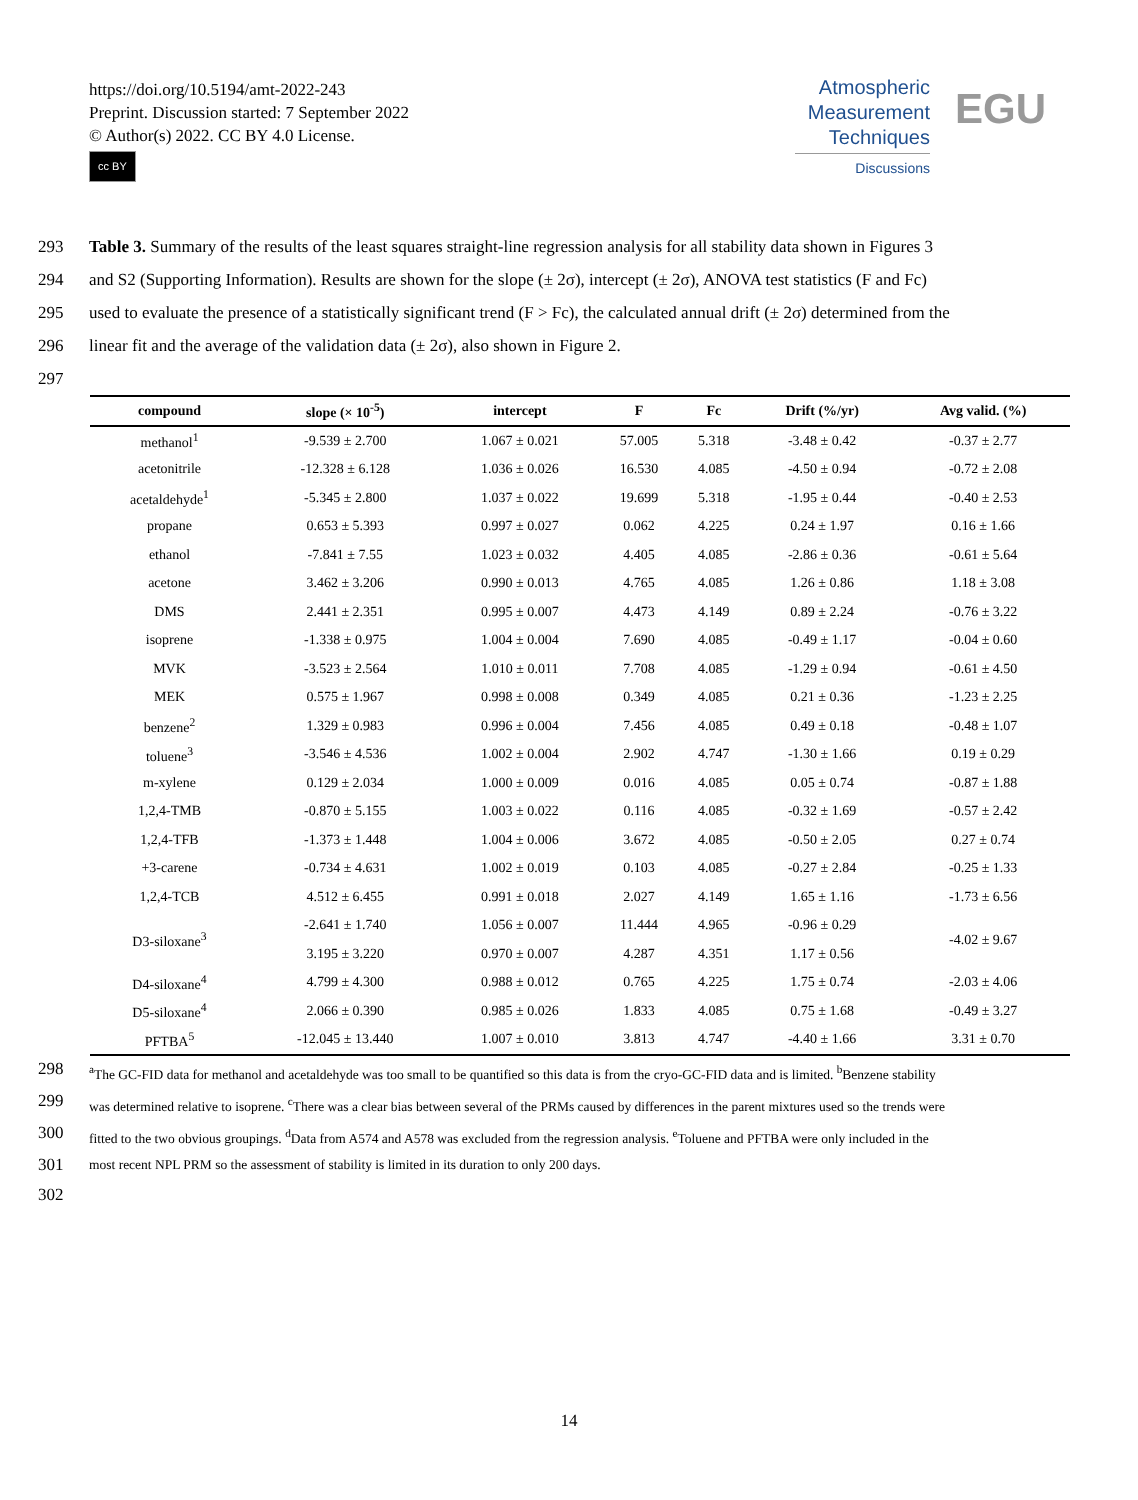https://doi.org/10.5194/amt-2022-243
Preprint. Discussion started: 7 September 2022
© Author(s) 2022. CC BY 4.0 License.
cc BY
Atmospheric
Measurement
Techniques
Discussions
EGU
293 Table 3. Summary of the results of the least squares straight-line regression analysis for all stability data shown in Figures 3
294 and S2 (Supporting Information). Results are shown for the slope (± 2σ), intercept (± 2σ), ANOVA test statistics (F and Fc)
295 used to evaluate the presence of a statistically significant trend (F > Fc), the calculated annual drift (± 2σ) determined from the
296 linear fit and the average of the validation data (± 2σ), also shown in Figure 2.
297
| compound | slope (× 10<sup>-5</sup>) | intercept | F | Fc | Drift (%/yr) | Avg valid. (%) |
| --- | --- | --- | --- | --- | --- | --- |
| methanol<sup>1</sup> | -9.539 ± 2.700 | 1.067 ± 0.021 | 57.005 | 5.318 | -3.48 ± 0.42 | -0.37 ± 2.77 |
| acetonitrile | -12.328 ± 6.128 | 1.036 ± 0.026 | 16.530 | 4.085 | -4.50 ± 0.94 | -0.72 ± 2.08 |
| acetaldehyde<sup>1</sup> | -5.345 ± 2.800 | 1.037 ± 0.022 | 19.699 | 5.318 | -1.95 ± 0.44 | -0.40 ± 2.53 |
| propane | 0.653 ± 5.393 | 0.997 ± 0.027 | 0.062 | 4.225 | 0.24 ± 1.97 | 0.16 ± 1.66 |
| ethanol | -7.841 ± 7.55 | 1.023 ± 0.032 | 4.405 | 4.085 | -2.86 ± 0.36 | -0.61 ± 5.64 |
| acetone | 3.462 ± 3.206 | 0.990 ± 0.013 | 4.765 | 4.085 | 1.26 ± 0.86 | 1.18 ± 3.08 |
| DMS | 2.441 ± 2.351 | 0.995 ± 0.007 | 4.473 | 4.149 | 0.89 ± 2.24 | -0.76 ± 3.22 |
| isoprene | -1.338 ± 0.975 | 1.004 ± 0.004 | 7.690 | 4.085 | -0.49 ± 1.17 | -0.04 ± 0.60 |
| MVK | -3.523 ± 2.564 | 1.010 ± 0.011 | 7.708 | 4.085 | -1.29 ± 0.94 | -0.61 ± 4.50 |
| MEK | 0.575 ± 1.967 | 0.998 ± 0.008 | 0.349 | 4.085 | 0.21 ± 0.36 | -1.23 ± 2.25 |
| benzene<sup>2</sup> | 1.329 ± 0.983 | 0.996 ± 0.004 | 7.456 | 4.085 | 0.49 ± 0.18 | -0.48 ± 1.07 |
| toluene<sup>3</sup> | -3.546 ± 4.536 | 1.002 ± 0.004 | 2.902 | 4.747 | -1.30 ± 1.66 | 0.19 ± 0.29 |
| m-xylene | 0.129 ± 2.034 | 1.000 ± 0.009 | 0.016 | 4.085 | 0.05 ± 0.74 | -0.87 ± 1.88 |
| 1,2,4-TMB | -0.870 ± 5.155 | 1.003 ± 0.022 | 0.116 | 4.085 | -0.32 ± 1.69 | -0.57 ± 2.42 |
| 1,2,4-TFB | -1.373 ± 1.448 | 1.004 ± 0.006 | 3.672 | 4.085 | -0.50 ± 2.05 | 0.27 ± 0.74 |
| +3-carene | -0.734 ± 4.631 | 1.002 ± 0.019 | 0.103 | 4.085 | -0.27 ± 2.84 | -0.25 ± 1.33 |
| 1,2,4-TCB | 4.512 ± 6.455 | 0.991 ± 0.018 | 2.027 | 4.149 | 1.65 ± 1.16 | -1.73 ± 6.56 |
| D3-siloxane<sup>3</sup> | -2.641 ± 1.740 | 1.056 ± 0.007 | 11.444 | 4.965 | -0.96 ± 0.29 | -4.02 ± 9.67 |
| | 3.195 ± 3.220 | 0.970 ± 0.007 | 4.287 | 4.351 | 1.17 ± 0.56 | |
| D4-siloxane<sup>4</sup> | 4.799 ± 4.300 | 0.988 ± 0.012 | 0.765 | 4.225 | 1.75 ± 0.74 | -2.03 ± 4.06 |
| D5-siloxane<sup>4</sup> | 2.066 ± 0.390 | 0.985 ± 0.026 | 1.833 | 4.085 | 0.75 ± 1.68 | -0.49 ± 3.27 |
| PFTBA<sup>5</sup> | -12.045 ± 13.440 | 1.007 ± 0.010 | 3.813 | 4.747 | -4.40 ± 1.66 | 3.31 ± 0.70 |
298
<sup>a</sup> The GC-FID data for methanol and acetaldehyde was too small to be quantified so this data is from the cryo-GC-FID data and is limited. <sup>b</sup>Benzene stability
299
was determined relative to isoprene. <sup>c</sup>There was a clear bias between several of the PRMs caused by differences in the parent mixtures used so the trends were
300
fitted to the two obvious groupings. <sup>d</sup>Data from A574 and A578 was excluded from the regression analysis. <sup>e</sup>Toluene and PFTBA were only included in the
301
most recent NPL PRM so the assessment of stability is limited in its duration to only 200 days.
302
14